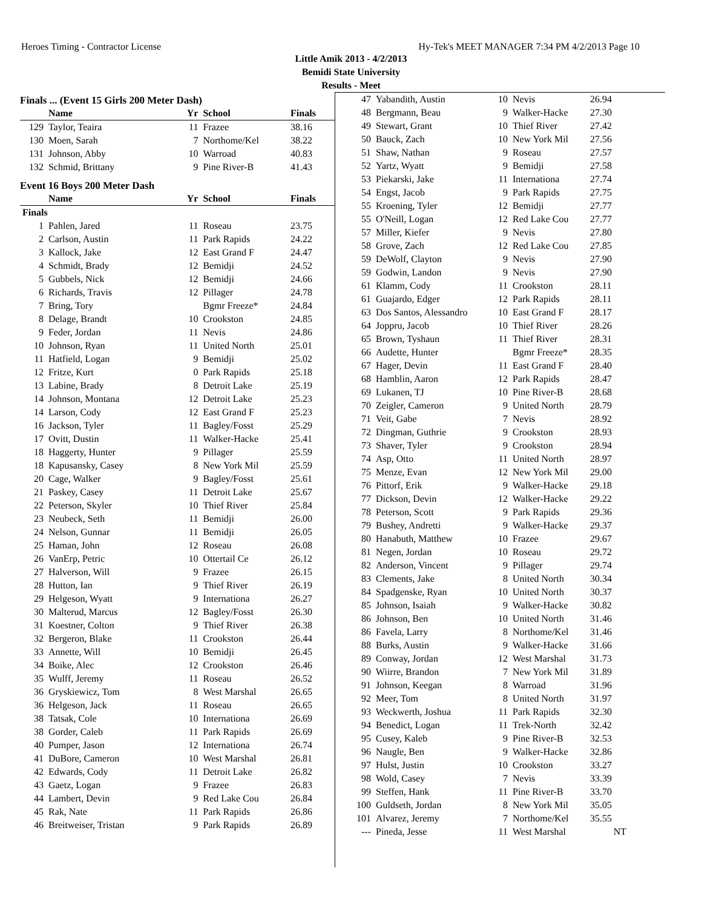Heroes Timing - Contractor License Hy-Tek's MEET MANAGER 7:34 PM 4/2/2013 Page 10
Little Amik 2013 - 4/2/2013
Bemidi State University
Results - Meet
Finals ... (Event 15 Girls 200 Meter Dash)
| | Name | Yr | School | Finals |
| --- | --- | --- | --- | --- |
| 129 | Taylor, Teaira | 11 | Frazee | 38.16 |
| 130 | Moen, Sarah | 7 | Northome/Kel | 38.22 |
| 131 | Johnson, Abby | 10 | Warroad | 40.83 |
| 132 | Schmid, Brittany | 9 | Pine River-B | 41.43 |
Event 16 Boys 200 Meter Dash
| | Name | Yr | School | Finals |
| --- | --- | --- | --- | --- |
| Finals | | | | |
| 1 | Pahlen, Jared | 11 | Roseau | 23.75 |
| 2 | Carlson, Austin | 11 | Park Rapids | 24.22 |
| 3 | Kallock, Jake | 12 | East Grand F | 24.47 |
| 4 | Schmidt, Brady | 12 | Bemidji | 24.52 |
| 5 | Gubbels, Nick | 12 | Bemidji | 24.66 |
| 6 | Richards, Travis | 12 | Pillager | 24.78 |
| 7 | Bring, Tory | | Bgmr Freeze* | 24.84 |
| 8 | Delage, Brandt | 10 | Crookston | 24.85 |
| 9 | Feder, Jordan | 11 | Nevis | 24.86 |
| 10 | Johnson, Ryan | 11 | United North | 25.01 |
| 11 | Hatfield, Logan | 9 | Bemidji | 25.02 |
| 12 | Fritze, Kurt | 0 | Park Rapids | 25.18 |
| 13 | Labine, Brady | 8 | Detroit Lake | 25.19 |
| 14 | Johnson, Montana | 12 | Detroit Lake | 25.23 |
| 14 | Larson, Cody | 12 | East Grand F | 25.23 |
| 16 | Jackson, Tyler | 11 | Bagley/Fosst | 25.29 |
| 17 | Ovitt, Dustin | 11 | Walker-Hacke | 25.41 |
| 18 | Haggerty, Hunter | 9 | Pillager | 25.59 |
| 18 | Kapusansky, Casey | 8 | New York Mil | 25.59 |
| 20 | Cage, Walker | 9 | Bagley/Fosst | 25.61 |
| 21 | Paskey, Casey | 11 | Detroit Lake | 25.67 |
| 22 | Peterson, Skyler | 10 | Thief River | 25.84 |
| 23 | Neubeck, Seth | 11 | Bemidji | 26.00 |
| 24 | Nelson, Gunnar | 11 | Bemidji | 26.05 |
| 25 | Haman, John | 12 | Roseau | 26.08 |
| 26 | VanErp, Petric | 10 | Ottertail Ce | 26.12 |
| 27 | Halverson, Will | 9 | Frazee | 26.15 |
| 28 | Hutton, Ian | 9 | Thief River | 26.19 |
| 29 | Helgeson, Wyatt | 9 | Internationa | 26.27 |
| 30 | Malterud, Marcus | 12 | Bagley/Fosst | 26.30 |
| 31 | Koestner, Colton | 9 | Thief River | 26.38 |
| 32 | Bergeron, Blake | 11 | Crookston | 26.44 |
| 33 | Annette, Will | 10 | Bemidji | 26.45 |
| 34 | Boike, Alec | 12 | Crookston | 26.46 |
| 35 | Wulff, Jeremy | 11 | Roseau | 26.52 |
| 36 | Gryskiewicz, Tom | 8 | West Marshal | 26.65 |
| 36 | Helgeson, Jack | 11 | Roseau | 26.65 |
| 38 | Tatsak, Cole | 10 | Internationa | 26.69 |
| 38 | Gorder, Caleb | 11 | Park Rapids | 26.69 |
| 40 | Pumper, Jason | 12 | Internationa | 26.74 |
| 41 | DuBore, Cameron | 10 | West Marshal | 26.81 |
| 42 | Edwards, Cody | 11 | Detroit Lake | 26.82 |
| 43 | Gaetz, Logan | 9 | Frazee | 26.83 |
| 44 | Lambert, Devin | 9 | Red Lake Cou | 26.84 |
| 45 | Rak, Nate | 11 | Park Rapids | 26.86 |
| 46 | Breitweiser, Tristan | 9 | Park Rapids | 26.89 |
| 47 | Yabandith, Austin | 10 | Nevis | 26.94 |
| 48 | Bergmann, Beau | 9 | Walker-Hacke | 27.30 |
| 49 | Stewart, Grant | 10 | Thief River | 27.42 |
| 50 | Bauck, Zach | 10 | New York Mil | 27.56 |
| 51 | Shaw, Nathan | 9 | Roseau | 27.57 |
| 52 | Yartz, Wyatt | 9 | Bemidji | 27.58 |
| 53 | Piekarski, Jake | 11 | Internationa | 27.74 |
| 54 | Engst, Jacob | 9 | Park Rapids | 27.75 |
| 55 | Kroening, Tyler | 12 | Bemidji | 27.77 |
| 55 | O'Neill, Logan | 12 | Red Lake Cou | 27.77 |
| 57 | Miller, Kiefer | 9 | Nevis | 27.80 |
| 58 | Grove, Zach | 12 | Red Lake Cou | 27.85 |
| 59 | DeWolf, Clayton | 9 | Nevis | 27.90 |
| 59 | Godwin, Landon | 9 | Nevis | 27.90 |
| 61 | Klamm, Cody | 11 | Crookston | 28.11 |
| 61 | Guajardo, Edger | 12 | Park Rapids | 28.11 |
| 63 | Dos Santos, Alessandro | 10 | East Grand F | 28.17 |
| 64 | Joppru, Jacob | 10 | Thief River | 28.26 |
| 65 | Brown, Tyshaun | 11 | Thief River | 28.31 |
| 66 | Audette, Hunter | | Bgmr Freeze* | 28.35 |
| 67 | Hager, Devin | 11 | East Grand F | 28.40 |
| 68 | Hamblin, Aaron | 12 | Park Rapids | 28.47 |
| 69 | Lukanen, TJ | 10 | Pine River-B | 28.68 |
| 70 | Zeigler, Cameron | 9 | United North | 28.79 |
| 71 | Veit, Gabe | 7 | Nevis | 28.92 |
| 72 | Dingman, Guthrie | 9 | Crookston | 28.93 |
| 73 | Shaver, Tyler | 9 | Crookston | 28.94 |
| 74 | Asp, Otto | 11 | United North | 28.97 |
| 75 | Menze, Evan | 12 | New York Mil | 29.00 |
| 76 | Pittorf, Erik | 9 | Walker-Hacke | 29.18 |
| 77 | Dickson, Devin | 12 | Walker-Hacke | 29.22 |
| 78 | Peterson, Scott | 9 | Park Rapids | 29.36 |
| 79 | Bushey, Andretti | 9 | Walker-Hacke | 29.37 |
| 80 | Hanabuth, Matthew | 10 | Frazee | 29.67 |
| 81 | Negen, Jordan | 10 | Roseau | 29.72 |
| 82 | Anderson, Vincent | 9 | Pillager | 29.74 |
| 83 | Clements, Jake | 8 | United North | 30.34 |
| 84 | Spadgenske, Ryan | 10 | United North | 30.37 |
| 85 | Johnson, Isaiah | 9 | Walker-Hacke | 30.82 |
| 86 | Johnson, Ben | 10 | United North | 31.46 |
| 86 | Favela, Larry | 8 | Northome/Kel | 31.46 |
| 88 | Burks, Austin | 9 | Walker-Hacke | 31.66 |
| 89 | Conway, Jordan | 12 | West Marshal | 31.73 |
| 90 | Wiirre, Brandon | 7 | New York Mil | 31.89 |
| 91 | Johnson, Keegan | 8 | Warroad | 31.96 |
| 92 | Meer, Tom | 8 | United North | 31.97 |
| 93 | Weckwerth, Joshua | 11 | Park Rapids | 32.30 |
| 94 | Benedict, Logan | 11 | Trek-North | 32.42 |
| 95 | Cusey, Kaleb | 9 | Pine River-B | 32.53 |
| 96 | Naugle, Ben | 9 | Walker-Hacke | 32.86 |
| 97 | Hulst, Justin | 10 | Crookston | 33.27 |
| 98 | Wold, Casey | 7 | Nevis | 33.39 |
| 99 | Steffen, Hank | 11 | Pine River-B | 33.70 |
| 100 | Guldseth, Jordan | 8 | New York Mil | 35.05 |
| 101 | Alvarez, Jeremy | 7 | Northome/Kel | 35.55 |
| --- | Pineda, Jesse | 11 | West Marshal | NT |